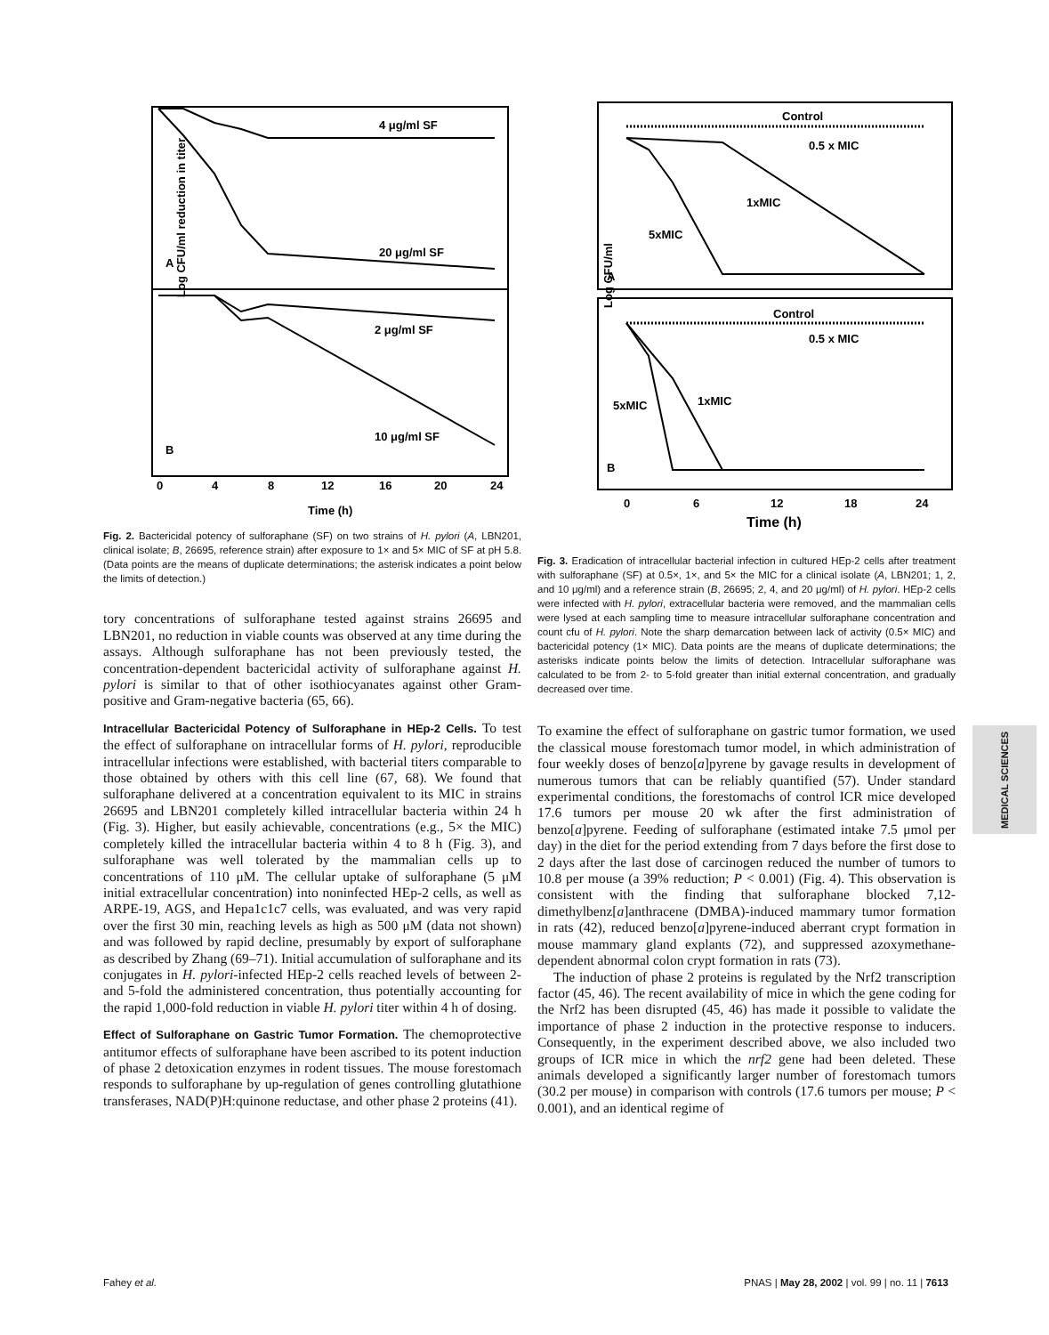Log CFU/ml reduction in titer
4 μg/ml SF
20 μg/ml SF
A
2 μg/ml SF
10 μg/ml SF
B
0
4
8
12
16
20
24
Time (h)
Fig. 2. Bactericidal potency of sulforaphane (SF) on two strains of H. pylori (A, LBN201, clinical isolate; B, 26695, reference strain) after exposure to 1× and 5× MIC of SF at pH 5.8. (Data points are the means of duplicate determinations; the asterisk indicates a point below the limits of detection.)
tory concentrations of sulforaphane tested against strains 26695 and LBN201, no reduction in viable counts was observed at any time during the assays. Although sulforaphane has not been previously tested, the concentration-dependent bactericidal activity of sulforaphane against H. pylori is similar to that of other isothiocyanates against other Gram-positive and Gram-negative bacteria (65, 66).
Intracellular Bactericidal Potency of Sulforaphane in HEp-2 Cells.
To test the effect of sulforaphane on intracellular forms of H. pylori, reproducible intracellular infections were established, with bacterial titers comparable to those obtained by others with this cell line (67, 68). We found that sulforaphane delivered at a concentration equivalent to its MIC in strains 26695 and LBN201 completely killed intracellular bacteria within 24 h (Fig. 3). Higher, but easily achievable, concentrations (e.g., 5× the MIC) completely killed the intracellular bacteria within 4 to 8 h (Fig. 3), and sulforaphane was well tolerated by the mammalian cells up to concentrations of 110 μM. The cellular uptake of sulforaphane (5 μM initial extracellular concentration) into noninfected HEp-2 cells, as well as ARPE-19, AGS, and Hepa1c1c7 cells, was evaluated, and was very rapid over the first 30 min, reaching levels as high as 500 μM (data not shown) and was followed by rapid decline, presumably by export of sulforaphane as described by Zhang (69–71). Initial accumulation of sulforaphane and its conjugates in H. pylori-infected HEp-2 cells reached levels of between 2- and 5-fold the administered concentration, thus potentially accounting for the rapid 1,000-fold reduction in viable H. pylori titer within 4 h of dosing.
Effect of Sulforaphane on Gastric Tumor Formation.
The chemoprotective antitumor effects of sulforaphane have been ascribed to its potent induction of phase 2 detoxication enzymes in rodent tissues. The mouse forestomach responds to sulforaphane by up-regulation of genes controlling glutathione transferases, NAD(P)H:quinone reductase, and other phase 2 proteins (41).
Log CFU/ml
Control
0.5 x MIC
1xMIC
5xMIC
A
Control
0.5 x MIC
1xMIC
5xMIC
B
0
6
12
18
24
Time (h)
Fig. 3. Eradication of intracellular bacterial infection in cultured HEp-2 cells after treatment with sulforaphane (SF) at 0.5×, 1×, and 5× the MIC for a clinical isolate (A, LBN201; 1, 2, and 10 μg/ml) and a reference strain (B, 26695; 2, 4, and 20 μg/ml) of H. pylori. HEp-2 cells were infected with H. pylori, extracellular bacteria were removed, and the mammalian cells were lysed at each sampling time to measure intracellular sulforaphane concentration and count cfu of H. pylori. Note the sharp demarcation between lack of activity (0.5× MIC) and bactericidal potency (1× MIC). Data points are the means of duplicate determinations; the asterisks indicate points below the limits of detection. Intracellular sulforaphane was calculated to be from 2- to 5-fold greater than initial external concentration, and gradually decreased over time.
To examine the effect of sulforaphane on gastric tumor formation, we used the classical mouse forestomach tumor model, in which administration of four weekly doses of benzo[a]pyrene by gavage results in development of numerous tumors that can be reliably quantified (57). Under standard experimental conditions, the forestomachs of control ICR mice developed 17.6 tumors per mouse 20 wk after the first administration of benzo[a]pyrene. Feeding of sulforaphane (estimated intake 7.5 μmol per day) in the diet for the period extending from 7 days before the first dose to 2 days after the last dose of carcinogen reduced the number of tumors to 10.8 per mouse (a 39% reduction; P < 0.001) (Fig. 4). This observation is consistent with the finding that sulforaphane blocked 7,12-dimethylbenz[a]anthracene (DMBA)-induced mammary tumor formation in rats (42), reduced benzo[a]pyrene-induced aberrant crypt formation in mouse mammary gland explants (72), and suppressed azoxymethane-dependent abnormal colon crypt formation in rats (73).
The induction of phase 2 proteins is regulated by the Nrf2 transcription factor (45, 46). The recent availability of mice in which the gene coding for the Nrf2 has been disrupted (45, 46) has made it possible to validate the importance of phase 2 induction in the protective response to inducers. Consequently, in the experiment described above, we also included two groups of ICR mice in which the nrf2 gene had been deleted. These animals developed a significantly larger number of forestomach tumors (30.2 per mouse) in comparison with controls (17.6 tumors per mouse; P < 0.001), and an identical regime of
MEDICAL SCIENCES
Fahey et al. PNAS | May 28, 2002 | vol. 99 | no. 11 | 7613